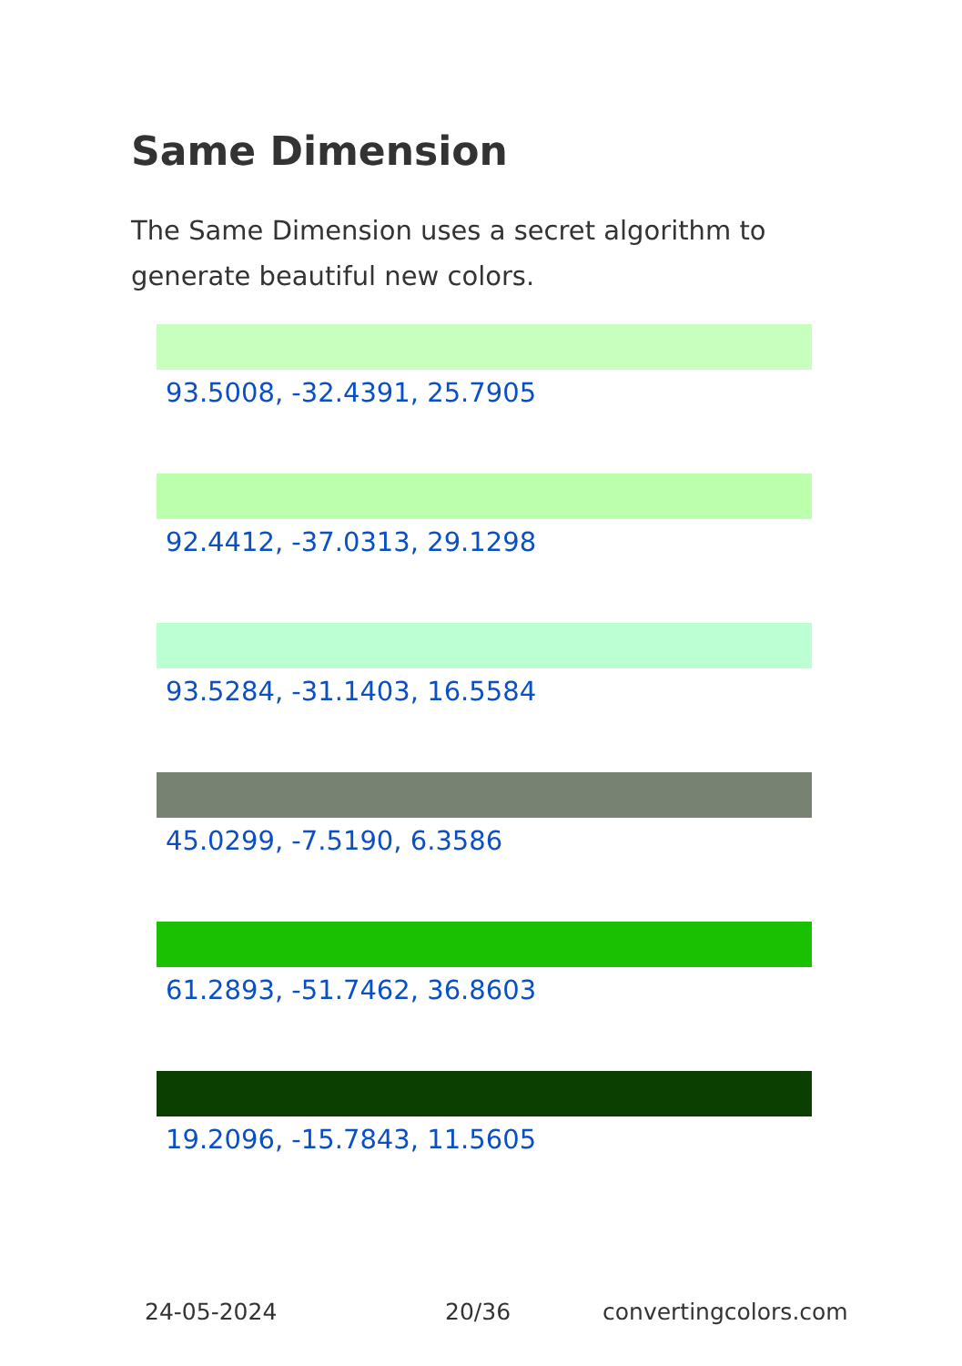Same Dimension
The Same Dimension uses a secret algorithm to generate beautiful new colors.
93.5008, -32.4391, 25.7905
92.4412, -37.0313, 29.1298
93.5284, -31.1403, 16.5584
45.0299, -7.5190, 6.3586
61.2893, -51.7462, 36.8603
19.2096, -15.7843, 11.5605
24-05-2024 20/36 convertingcolors.com